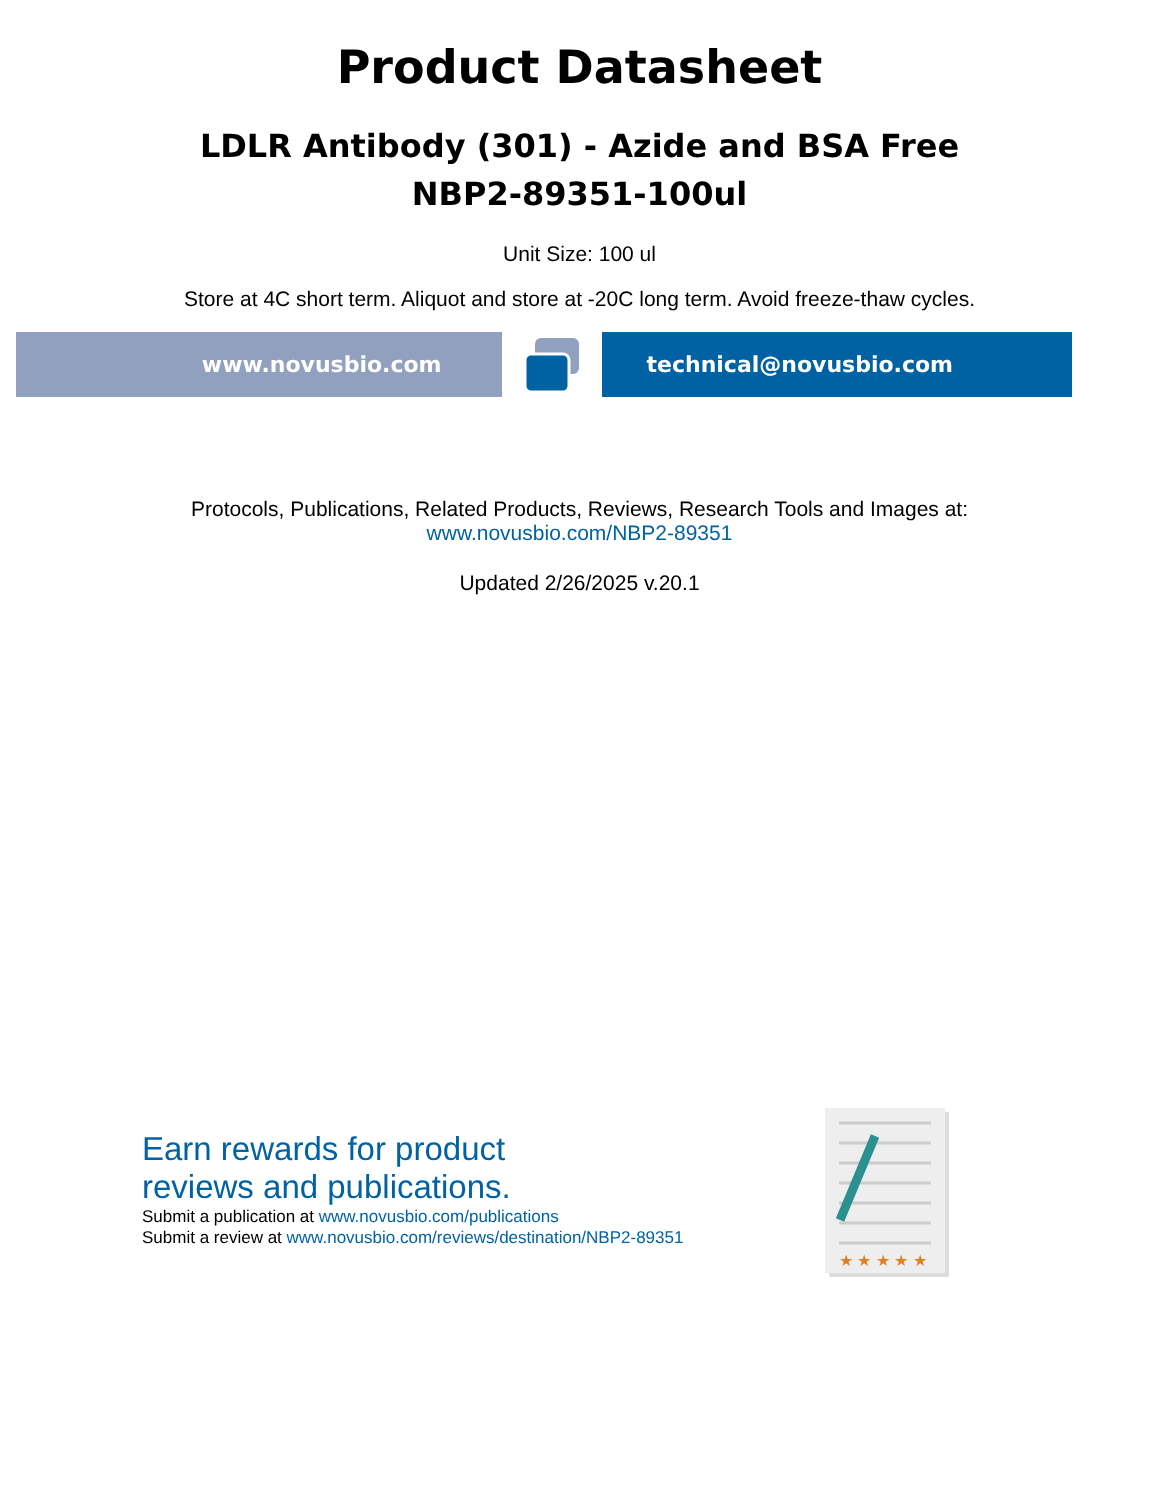Product Datasheet
LDLR Antibody (301) - Azide and BSA Free
NBP2-89351-100ul
Unit Size: 100 ul
Store at 4C short term. Aliquot and store at -20C long term. Avoid freeze-thaw cycles.
www.novusbio.com technical@novusbio.com
Protocols, Publications, Related Products, Reviews, Research Tools and Images at:
www.novusbio.com/NBP2-89351
Updated 2/26/2025 v.20.1
Earn rewards for product
reviews and publications.
Submit a publication at www.novusbio.com/publications
Submit a review at www.novusbio.com/reviews/destination/NBP2-89351
★ ★ ★ ★ ★